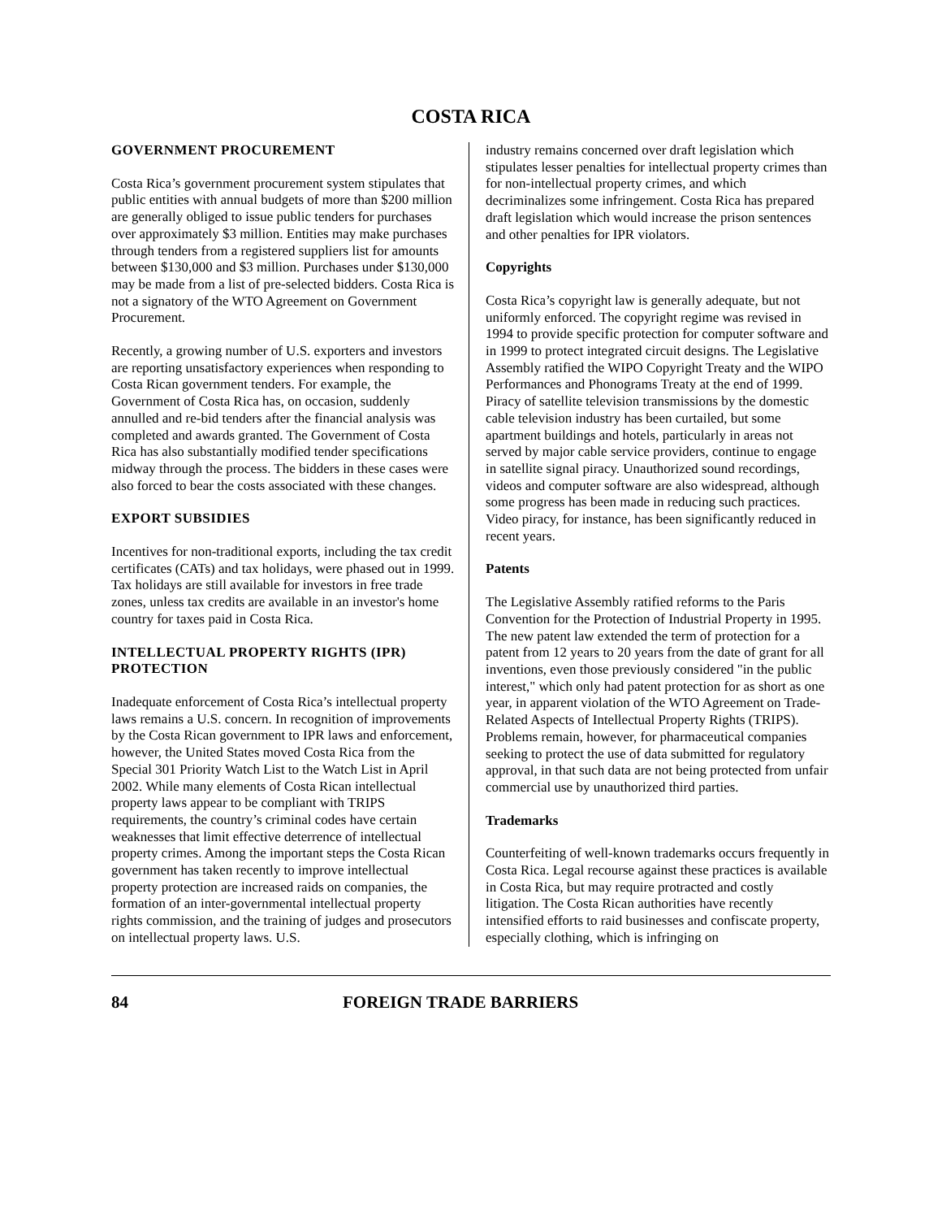COSTA RICA
GOVERNMENT PROCUREMENT
Costa Rica’s government procurement system stipulates that public entities with annual budgets of more than $200 million are generally obliged to issue public tenders for purchases over approximately $3 million. Entities may make purchases through tenders from a registered suppliers list for amounts between $130,000 and $3 million. Purchases under $130,000 may be made from a list of pre-selected bidders. Costa Rica is not a signatory of the WTO Agreement on Government Procurement.
Recently, a growing number of U.S. exporters and investors are reporting unsatisfactory experiences when responding to Costa Rican government tenders. For example, the Government of Costa Rica has, on occasion, suddenly annulled and re-bid tenders after the financial analysis was completed and awards granted. The Government of Costa Rica has also substantially modified tender specifications midway through the process. The bidders in these cases were also forced to bear the costs associated with these changes.
EXPORT SUBSIDIES
Incentives for non-traditional exports, including the tax credit certificates (CATs) and tax holidays, were phased out in 1999. Tax holidays are still available for investors in free trade zones, unless tax credits are available in an investor's home country for taxes paid in Costa Rica.
INTELLECTUAL PROPERTY RIGHTS (IPR) PROTECTION
Inadequate enforcement of Costa Rica’s intellectual property laws remains a U.S. concern. In recognition of improvements by the Costa Rican government to IPR laws and enforcement, however, the United States moved Costa Rica from the Special 301 Priority Watch List to the Watch List in April 2002. While many elements of Costa Rican intellectual property laws appear to be compliant with TRIPS requirements, the country’s criminal codes have certain weaknesses that limit effective deterrence of intellectual property crimes. Among the important steps the Costa Rican government has taken recently to improve intellectual property protection are increased raids on companies, the formation of an inter-governmental intellectual property rights commission, and the training of judges and prosecutors on intellectual property laws. U.S.
industry remains concerned over draft legislation which stipulates lesser penalties for intellectual property crimes than for non-intellectual property crimes, and which decriminalizes some infringement. Costa Rica has prepared draft legislation which would increase the prison sentences and other penalties for IPR violators.
Copyrights
Costa Rica’s copyright law is generally adequate, but not uniformly enforced. The copyright regime was revised in 1994 to provide specific protection for computer software and in 1999 to protect integrated circuit designs. The Legislative Assembly ratified the WIPO Copyright Treaty and the WIPO Performances and Phonograms Treaty at the end of 1999. Piracy of satellite television transmissions by the domestic cable television industry has been curtailed, but some apartment buildings and hotels, particularly in areas not served by major cable service providers, continue to engage in satellite signal piracy. Unauthorized sound recordings, videos and computer software are also widespread, although some progress has been made in reducing such practices. Video piracy, for instance, has been significantly reduced in recent years.
Patents
The Legislative Assembly ratified reforms to the Paris Convention for the Protection of Industrial Property in 1995. The new patent law extended the term of protection for a patent from 12 years to 20 years from the date of grant for all inventions, even those previously considered "in the public interest," which only had patent protection for as short as one year, in apparent violation of the WTO Agreement on Trade-Related Aspects of Intellectual Property Rights (TRIPS). Problems remain, however, for pharmaceutical companies seeking to protect the use of data submitted for regulatory approval, in that such data are not being protected from unfair commercial use by unauthorized third parties.
Trademarks
Counterfeiting of well-known trademarks occurs frequently in Costa Rica. Legal recourse against these practices is available in Costa Rica, but may require protracted and costly litigation. The Costa Rican authorities have recently intensified efforts to raid businesses and confiscate property, especially clothing, which is infringing on
84 FOREIGN TRADE BARRIERS